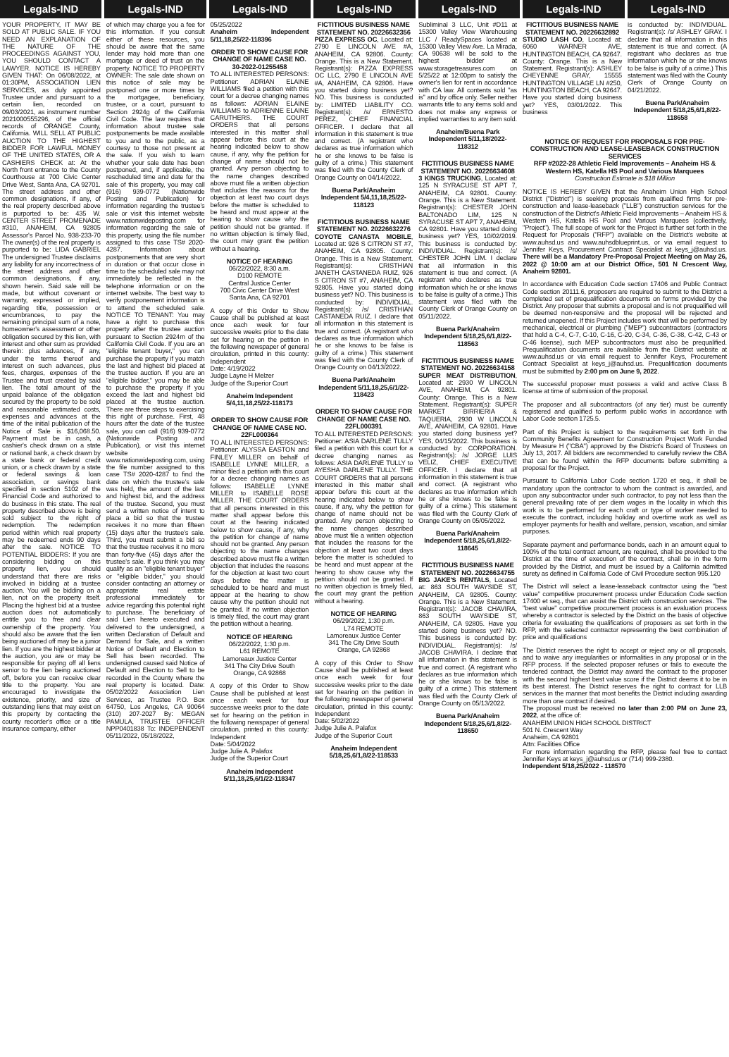Legals-IND Legals-IND Legals-IND Legals-IND Legals-IND Legals-IND Legals-IND
YOUR PROPERTY, IT MAY BE SOLD AT PUBLIC SALE. IF YOU NEED AN EXPLANATION OF THE NATURE OF THE PROCEEDINGS AGAINST YOU, YOU SHOULD CONTACT A LAWYER. NOTICE IS HEREBY GIVEN THAT: On 06/08/2022, at 01:30PM, ASSOCIATION LIEN SERVICES, as duly appointed Trustee under and pursuant to a certain lien, recorded on 09/03/2021, as instrument number 2021000555296, of the official records of ORANGE County, California. WILL SELL AT PUBLIC AUCTION TO THE HIGHEST BIDDER FOR LAWFUL MONEY OF THE UNITED STATES, OR A CASHIERS CHECK at: At the North front entrance to the County Courthouse at 700 Civic Center Drive West, Santa Ana, CA 92701. The street address and other common designations, if any, of the real property described above is purported to be: 435 W. CENTER STREET PROMENADE #310, ANAHEIM, CA 92805 Assessor's Parcel No. 938-233-70 The owner(s) of the real property is purported to be: LIDA GABRIEL The undersigned Trustee disclaims any liability for any incorrectness of the street address and other common designations, if any, shown herein. Said sale will be made, but without covenant or warranty, expressed or implied, regarding title, possession or encumbrances, to pay the remaining principal sum of a note, homeowner's assessment or other obligation secured by this lien, with interest and other sum as provided therein: plus advances, if any, under the terms thereof and interest on such advances, plus fees, charges, expenses of the Trustee and trust created by said lien. The total amount of the unpaid balance of the obligation secured by the property to be sold and reasonable estimated costs, expenses and advances at the time of the initial publication of the Notice of Sale is $16,068.50. Payment must be in cash, a cashier's check drawn on a state or national bank, a check drawn by a state bank or federal credit union, or a check drawn by a state or federal savings & loan association, or savings bank specified in section 5102 of the Financial Code and authorized to do business in this state. The real property described above is being sold subject to the right of redemption. The redemption period within which real property may be redeemed ends 90 days after the sale. NOTICE TO POTENTIAL BIDDERS: If you are considering bidding on this property lien, you should understand that there are risks involved in bidding at a trustee auction. You will be bidding on a lien, not on the property itself. Placing the highest bid at a trustee auction does not automatically entitle you to free and clear ownership of the property. You should also be aware that the lien being auctioned off may be a junior lien. If you are the highest bidder at the auction, you are or may be responsible for paying off all liens senior to the lien being auctioned off, before you can receive clear title to the property. You are encouraged to investigate the existence, priority, and size of outstanding liens that may exist on this property by contacting the county recorder's office or a title insurance company, either
of which may charge you a fee for this information. If you consult either of these resources, you should be aware that the same lender may hold more than one mortgage or deed of trust on the property. NOTICE TO PROPERTY OWNER: The sale date shown on this notice of sale may be postponed one or more times by the mortgagee, beneficiary, trustee, or a court, pursuant to Section 2924g of the California Civil Code. The law requires that information about trustee sale postponements be made available to you and to the public, as a courtesy to those not present at the sale. If you wish to learn whether your sale date has been postponed, and, if applicable, the rescheduled time and date for the sale of this property, you may call (916) 939-0772 (Nationwide Posting and Publication) for information regarding the trustee's sale or visit this internet website www.nationwideposting.com for information regarding the sale of this property, using the file number assigned to this case TS# 2020-4287. Information about postponements that are very short in duration or that occur close in time to the scheduled sale may not immediately be reflected in the telephone information or on the internet website. The best way to verify postponement information is to attend the scheduled sale. NOTICE TO TENANT: You may have a right to purchase this property after the trustee auction pursuant to Section 2924m of the California Civil Code. If you are an "eligible tenant buyer," you can purchase the property if you match the last and highest bid placed at the trustee auction. If you are an "eligible bidder," you may be able to purchase the property if you exceed the last and highest bid placed at the trustee auction. There are three steps to exercising this right of purchase. First, 48 hours after the date of the trustee sale, you can call (916) 939-0772 (Nationwide Posting and Publication), or visit this internet website www.nationwideposting.com, using the file number assigned to this case TS# 2020-4287 to find the date on which the trustee's sale was held, the amount of the last and highest bid, and the address of the trustee. Second, you must send a written notice of intent to place a bid so that the trustee receives it no more than fifteen (15) days after the trustee's sale. Third, you must submit a bid so that the trustee receives it no more than forty-five (45) days after the trustee's sale. If you think you may qualify as an "eligible tenant buyer" or "eligible bidder," you should consider contacting an attorney or appropriate real estate professional immediately for advice regarding this potential right to purchase. The beneficiary of said Lien hereto executed and delivered to the undersigned, a written Declaration of Default and Demand for Sale, and a written Notice of Default and Election to Sell has been recorded. The undersigned caused said Notice of Default and Election to Sell to be recorded in the County where the real property is located. Date: 05/02/2022 Association Lien Services, as Trustee P.O. Box 64750, Los Angeles, CA 90064 (310) 207-2027 By: MEGAN PAMULA, TRUSTEE OFFICER NPP0401838 To: INDEPENDENT 05/11/2022, 05/18/2022,
05/25/2022
Anaheim Independent 5/11,18,25/22-118396
ORDER TO SHOW CAUSE FOR CHANGE OF NAME CASE NO. 30-2022-01255458
TO ALL INTERESTED PERSONS: Petitioner: ADRIAN ELAINE WILLIAMS filed a petition with this court for a decree changing names as follows: ADRIAN ELAINE WILLIAMS to ADRIENNE ELAINE CARUTHERS. THE COURT ORDERS that all persons interested in this matter shall appear before this court at the hearing indicated below to show cause, if any, why the petition for change of name should not be granted. Any person objecting to the name changes described above must file a written objection that includes the reasons for the objection at least two court days before the matter is scheduled to be heard and must appear at the hearing to show cause why the petition should not be granted. If no written objection is timely filed, the court may grant the petition without a hearing.
NOTICE OF HEARING
06/22/2022, 8:30 a.m.
D100 REMOTE
Central Justice Center
700 Civic Center Drive West
Santa Ana, CA 92701
A copy of this Order to Show Cause shall be published at least once each week for four successive weeks prior to the date set for hearing on the petition in the following newspaper of general circulation, printed in this county: Independent
Date: 4/19/2022
Judge Layne H Melzer
Judge of the Superior Court
Anaheim Independent 5/4,11,18,25/22-118173
ORDER TO SHOW CAUSE FOR CHANGE OF NAME CASE NO. 22FL000364
TO ALL INTERESTED PERSONS: Petitioner: ALYSSA EASTON and FINLEY MILLER on behalf of ISABELLE LYNNE MILLER, a minor filed a petition with this court for a decree changing names as follows: ISABELLE LYNNE MILLER to ISABELLE ROSE MILLER. THE COURT ORDERS that all persons interested in this matter shall appear before this court at the hearing indicated below to show cause, if any, why the petition for change of name should not be granted. Any person objecting to the name changes described above must file a written objection that includes the reasons for the objection at least two court days before the matter is scheduled to be heard and must appear at the hearing to show cause why the petition should not be granted. If no written objection is timely filed, the court may grant the petition without a hearing.
NOTICE OF HEARING
06/22/2022, 1:30 p.m.
L61 REMOTE
Lamoreaux Justice Center
341 The City Drive South
Orange, CA 92868
A copy of this Order to Show Cause shall be published at least once each week for four successive weeks prior to the date set for hearing on the petition in the following newspaper of general circulation, printed in this county: Independent
Date: 5/04/2022
Judge Julie A. Palafox
Judge of the Superior Court
Anaheim Independent 5/11,18,25,6/1/22-118347
FICTITIOUS BUSINESS NAME STATEMENT NO. 20226632356
PIZZA EXPRESS OC, Located at: 2790 E LINCOLN AVE #A, ANAHEIM, CA 92806. County: Orange. This is a New Statement. Registrant(s): PIZZA EXPRESS OC LLC, 2790 E LINCOLN AVE #A, ANAHEIM, CA 92806. Have you started doing business yet? NO. This business is conducted by: LIMITED LIABILITY CO. Registrant(s): /s/ ERNESTO PEREZ, CHIEF FINANCIAL OFFICER. I declare that all information in this statement is true and correct. (A registrant who declares as true information which he or she knows to be false is guilty of a crime.) This statement was filed with the County Clerk of Orange County on 04/14/2022.
Buena Park/Anaheim Independent 5/4,11,18,25/22-118123
FICTITIOUS BUSINESS NAME STATEMENT NO. 20226632276
COYOTE CANASTA MOBILE, Located at: 926 S CITRON ST #7, ANAHEIM, CA 92805. County: Orange. This is a New Statement. Registrant(s): CRISTHIAN JANETH CASTANEDA RUIZ, 926 S CITRON ST #7, ANAHEIM, CA 92805. Have you started doing business yet? NO. This business is conducted by: INDIVIDUAL. Registrant(s): /s/ CRISTHIAN CASTANEDA RUIZ. I declare that all information in this statement is true and correct. (A registrant who declares as true information which he or she knows to be false is guilty of a crime.) This statement was filed with the County Clerk of Orange County on 04/13/2022.
Buena Park/Anaheim Independent 5/11,18,25,6/1/22-118423
ORDER TO SHOW CAUSE FOR CHANGE OF NAME CASE NO. 22FL000391
TO ALL INTERESTED PERSONS: Petitioner: ASIA DARLENE TULLY filed a petition with this court for a decree changing names as follows: ASIA DARLENE TULLY to AYESHA DARLENE TULLY. THE COURT ORDERS that all persons interested in this matter shall appear before this court at the hearing indicated below to show cause, if any, why the petition for change of name should not be granted. Any person objecting to the name changes described above must file a written objection that includes the reasons for the objection at least two court days before the matter is scheduled to be heard and must appear at the hearing to show cause why the petition should not be granted. If no written objection is timely filed, the court may grant the petition without a hearing.
NOTICE OF HEARING
06/29/2022, 1:30 p.m.
L74 REMOTE
Lamoreaux Justice Center
341 The City Drive South
Orange, CA 92868
A copy of this Order to Show Cause shall be published at least once each week for four successive weeks prior to the date set for hearing on the petition in the following newspaper of general circulation, printed in this county: Independent
Date: 5/02/2022
Judge Julie A. Palafox
Judge of the Superior Court
Anaheim Independent 5/18,25,6/1,8/22-118533
Subliminal 3 LLC, Unit #D11 at 15300 Valley View Warehousing LLC / ReadySpaces located at 15300 Valley View Ave. La Mirada, CA 90638 will be sold to the highest bidder at www.storagetreasures.com on 5/25/22 at 12:00pm to satisfy the owner's lien for rent in accordance with CA law. All contents sold "as is" and by office only. Seller neither warrants title to any items sold and does not make any express or implied warranties to any item sold.
Anaheim/Buena Park Independent 5/11,18/2022-118312
FICTITIOUS BUSINESS NAME STATEMENT NO. 20226634608
3 KINGS TRUCKING, Located at: 125 N SYRACUSE ST APT 7, ANAHEIM, CA 92801. County: Orange. This is a New Statement. Registrant(s): CHESTER JOHN BALTONADO LIM, 125 N SYRACUSE ST APT 7, ANAHEIM, CA 92801. Have you started doing business yet? YES, 10/02/2019. This business is conducted by: INDIVIDUAL. Registrant(s): /s/ CHESTER JOHN LIM. I declare that all information in this statement is true and correct. (A registrant who declares as true information which he or she knows to be false is guilty of a crime.) This statement was filed with the County Clerk of Orange County on 05/11/2022.
Buena Park/Anaheim Independent 5/18,25,6/1,8/22-118563
FICTITIOUS BUSINESS NAME STATEMENT NO. 20226634158
SUPER MEAT DISTRIBUTION, Located at: 2930 W LINCOLN AVE, ANAHEIM, CA 92801. County: Orange. This is a New Statement. Registrant(s): SUPER MARKET BIRRIERIA & TAQUERIA, 2930 W LINCOLN AVE, ANAHEIM, CA 92801. Have you started doing business yet? YES, 04/15/2022. This business is conducted by: CORPORATION. Registrant(s): /s/ JORGE LUIS VELIZ, CHIEF EXECUTIVE OFFICER. I declare that all information in this statement is true and correct. (A registrant who declares as true information which he or she knows to be false is guilty of a crime.) This statement was filed with the County Clerk of Orange County on 05/05/2022.
Buena Park/Anaheim Independent 5/18,25,6/1,8/22-118645
FICTITIOUS BUSINESS NAME STATEMENT NO. 20226634755
BIG JAKE'S RENTALS, Located at: 863 SOUTH WAYSIDE ST, ANAHEIM, CA 92805. County: Orange. This is a New Statement. Registrant(s): JACOB CHAVIRA, 863 SOUTH WAYSIDE ST, ANAHEIM, CA 92805. Have you started doing business yet? NO. This business is conducted by: INDIVIDUAL. Registrant(s): /s/ JACOB CHAVIRA. I declare that all information in this statement is true and correct. (A registrant who declares as true information which he or she knows to be false is guilty of a crime.) This statement was filed with the County Clerk of Orange County on 05/13/2022.
Buena Park/Anaheim Independent 5/18,25,6/1,8/22-118650
FICTITIOUS BUSINESS NAME STATEMENT NO. 20226632892
STUDIO LASH CO, Located at: 6060 WARNER AVE, HUNTINGTON BEACH, CA 92647. County: Orange. This is a New Statement. Registrant(s): ASHLEY CHEYENNE GRAY, 15555 HUNTINGTON VILLAGE LN #250, HUNTINGTON BEACH, CA 92647. Have you started doing business yet? YES, 03/01/2022. This business
is conducted by: INDIVIDUAL. Registrant(s): /s/ ASHLEY GRAY. I declare that all information in this statement is true and correct. (A registrant who declares as true information which he or she knows to be false is guilty of a crime.) This statement was filed with the County Clerk of Orange County on 04/21/2022.
Buena Park/Anaheim Independent 5/18,25,6/1,8/22-118658
NOTICE OF REQUEST FOR PROPOSALS FOR PRE-CONSTRUCTION AND LEASE-LEASEBACK CONSTRUCTION SERVICES
RFP #2022-28 Athletic Field Improvements – Anaheim HS & Western HS, Katella HS Pool and Various Marquees
Construction Estimate is $18 Million
NOTICE IS HEREBY GIVEN that the Anaheim Union High School District ("District") is seeking proposals from qualified firms for pre-construction and lease-leaseback ("LLB") construction services for the construction of the District's Athletic Field Improvements – Anaheim HS & Western HS, Katella HS Pool and Various Marquees (collectively, "Project"). The full scope of work for the Project is further set forth in the Request for Proposals ("RFP") available on the District's website at www.auhsd.us and www.auhsdblueprint.us, or via email request to Jennifer Keys, Procurement Contract Specialist at keys_j@auhsd.us. There will be a Mandatory Pre-Proposal Project Meeting on May 26, 2022 @ 10:00 am at our District Office, 501 N Crescent Way, Anaheim 92801.
In accordance with Education Code section 17406 and Public Contract Code section 20111.6, proposers are required to submit to the District a completed set of prequalification documents on forms provided by the District. Any proposer that submits a proposal and is not prequalified will be deemed non-responsive and the proposal will be rejected and returned unopened. If this Project includes work that will be performed by mechanical, electrical or plumbing ("MEP") subcontractors (contractors that hold a C-4, C-7, C-10, C-16, C-20, C-34, C-36, C-38, C-42, C-43 or C-46 license), such MEP subcontractors must also be prequalified. Prequalification documents are available from the District website at www.auhsd.us or via email request to Jennifer Keys, Procurement Contract Specialist at keys_j@auhsd.us. Prequalification documents must be submitted by 2:00 pm on June 9, 2022.
The successful proposer must possess a valid and active Class B license at time of submission of the proposal.
The proposer and all subcontractors (of any tier) must be currently registered and qualified to perform public works in accordance with Labor Code section 1725.5.
Part of this Project is subject to the requirements set forth in the Community Benefits Agreement for Construction Project Work Funded by Measure H ("CBA") approved by the District's Board of Trustees on July 13, 2017. All bidders are recommended to carefully review the CBA that can be found within the RFP documents before submitting a proposal for the Project.
Pursuant to California Labor Code section 1720 et seq., it shall be mandatory upon the contractor to whom the contract is awarded, and upon any subcontractor under such contractor, to pay not less than the general prevailing rate of per diem wages in the locality in which this work is to be performed for each craft or type of worker needed to execute the contract, including holiday and overtime work as well as employer payments for health and welfare, pension, vacation, and similar purposes.
Separate payment and performance bonds, each in an amount equal to 100% of the total contract amount, are required, shall be provided to the District at the time of execution of the contract, shall be in the form provided by the District, and must be issued by a California admitted surety as defined in California Code of Civil Procedure section 995.120
The District will select a lease-leaseback contractor using the "best value" competitive procurement process under Education Code section 17400 et seq., that can assist the District with construction services. The "best value" competitive procurement process is an evaluation process whereby a contractor is selected by the District on the basis of objective criteria for evaluating the qualifications of proposers as set forth in the RFP, with the selected contractor representing the best combination of price and qualifications
The District reserves the right to accept or reject any or all proposals, and to waive any irregularities or informalities in any proposal or in the RFP process. If the selected proposer refuses or fails to execute the tendered contract, the District may award the contract to the proposer with the second highest best value score if the District deems it to be in its best interest. The District reserves the right to contract for LLB services in the manner that most benefits the District including awarding more than one contract if desired.
The proposal must be received no later than 2:00 PM on June 23, 2022, at the office of:
ANAHEIM UNION HIGH SCHOOL DISTRICT
501 N. Crescent Way
Anaheim, CA 92801
Attn: Facilities Office
For more information regarding the RFP, please feel free to contact Jennifer Keys at keys_j@auhsd.us or (714) 999-2380.
Independent 5/18,25/2022 - 118570